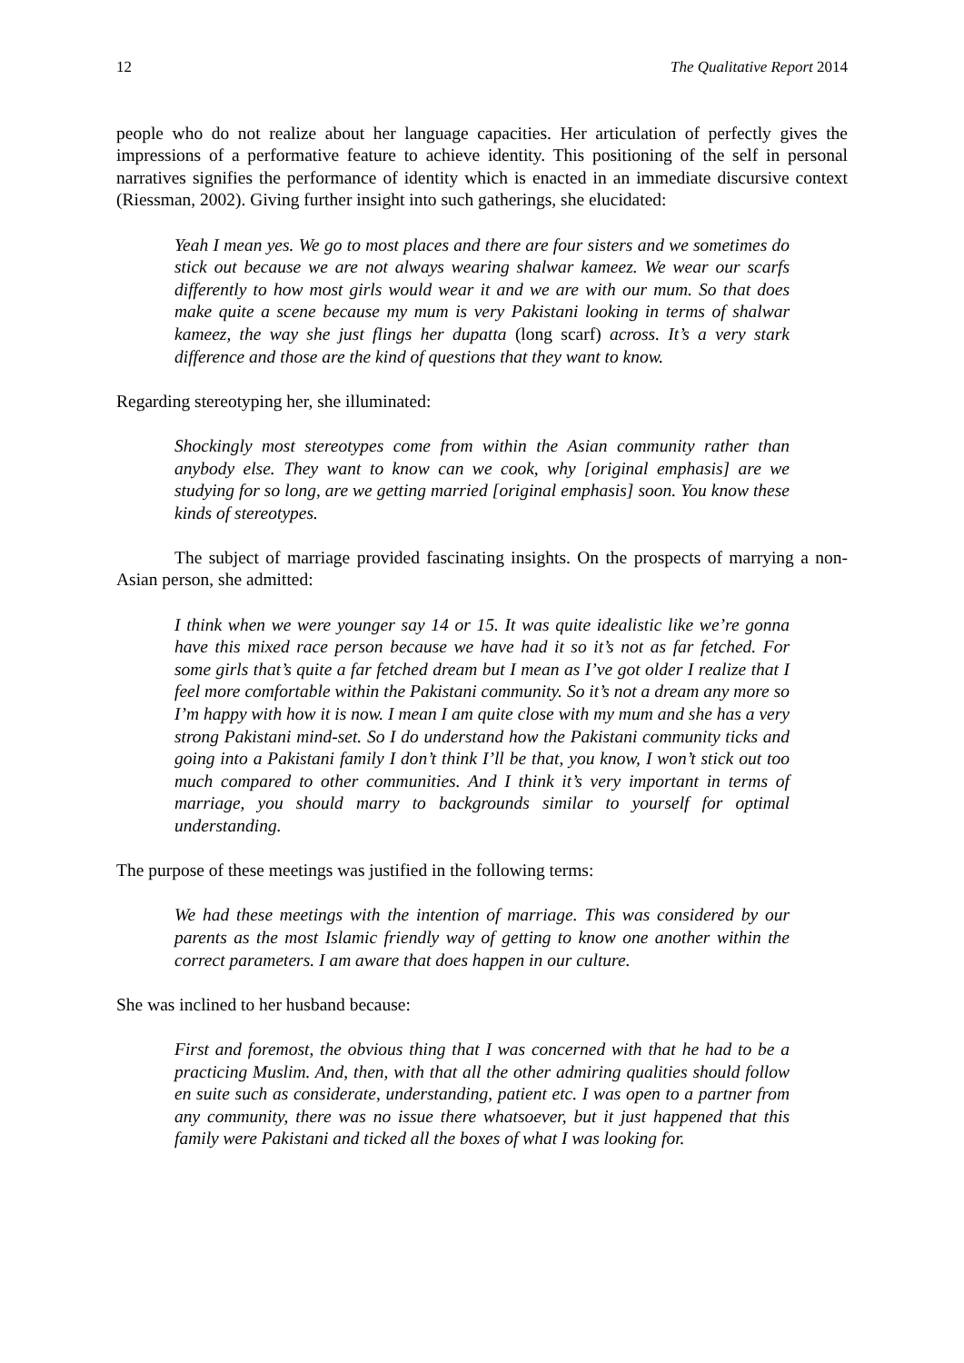12 The Qualitative Report 2014
people who do not realize about her language capacities. Her articulation of perfectly gives the impressions of a performative feature to achieve identity. This positioning of the self in personal narratives signifies the performance of identity which is enacted in an immediate discursive context (Riessman, 2002). Giving further insight into such gatherings, she elucidated:
Yeah I mean yes. We go to most places and there are four sisters and we sometimes do stick out because we are not always wearing shalwar kameez. We wear our scarfs differently to how most girls would wear it and we are with our mum. So that does make quite a scene because my mum is very Pakistani looking in terms of shalwar kameez, the way she just flings her dupatta (long scarf) across. It’s a very stark difference and those are the kind of questions that they want to know.
Regarding stereotyping her, she illuminated:
Shockingly most stereotypes come from within the Asian community rather than anybody else. They want to know can we cook, why [original emphasis] are we studying for so long, are we getting married [original emphasis] soon. You know these kinds of stereotypes.
The subject of marriage provided fascinating insights. On the prospects of marrying a non-Asian person, she admitted:
I think when we were younger say 14 or 15. It was quite idealistic like we’re gonna have this mixed race person because we have had it so it’s not as far fetched. For some girls that’s quite a far fetched dream but I mean as I’ve got older I realize that I feel more comfortable within the Pakistani community. So it’s not a dream any more so I’m happy with how it is now. I mean I am quite close with my mum and she has a very strong Pakistani mind-set. So I do understand how the Pakistani community ticks and going into a Pakistani family I don’t think I’ll be that, you know, I won’t stick out too much compared to other communities. And I think it’s very important in terms of marriage, you should marry to backgrounds similar to yourself for optimal understanding.
The purpose of these meetings was justified in the following terms:
We had these meetings with the intention of marriage. This was considered by our parents as the most Islamic friendly way of getting to know one another within the correct parameters. I am aware that does happen in our culture.
She was inclined to her husband because:
First and foremost, the obvious thing that I was concerned with that he had to be a practicing Muslim. And, then, with that all the other admiring qualities should follow en suite such as considerate, understanding, patient etc. I was open to a partner from any community, there was no issue there whatsoever, but it just happened that this family were Pakistani and ticked all the boxes of what I was looking for.